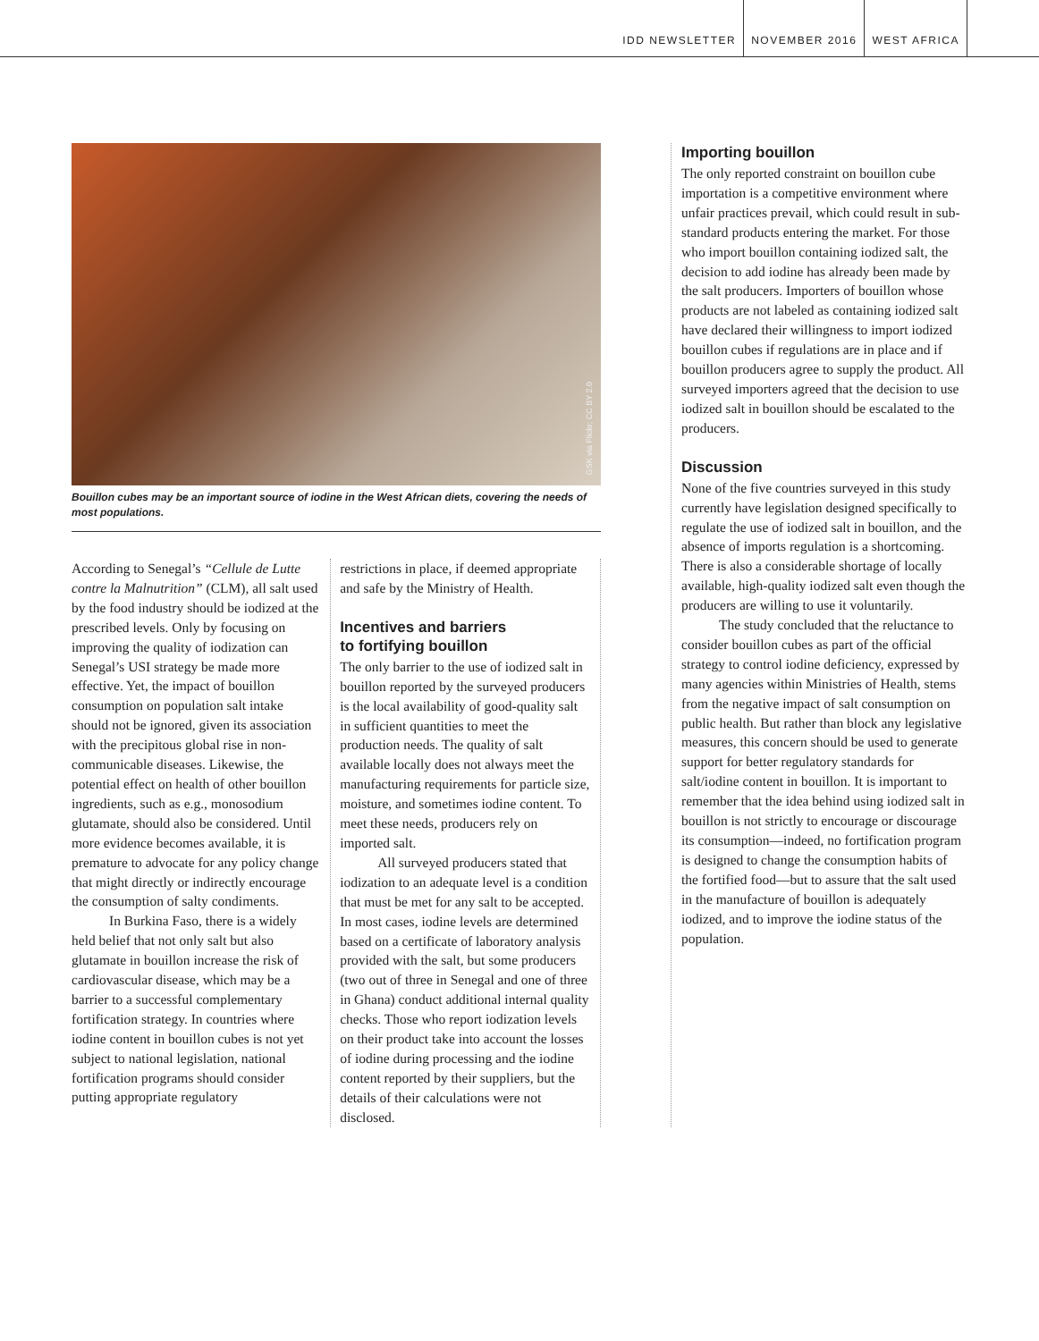IDD NEWSLETTER NOVEMBER 2016 WEST AFRICA
GSK via Flickr; CC BY 2.0
Bouillon cubes may be an important source of iodine in the West African diets, covering the needs of most populations.
According to Senegal’s “Cellule de Lutte contre la Malnutrition” (CLM), all salt used by the food industry should be iodized at the prescribed levels. Only by focusing on improving the quality of iodization can Senegal’s USI strategy be made more effective. Yet, the impact of bouillon consumption on population salt intake should not be ignored, given its association with the precipitous global rise in non-communicable diseases. Likewise, the potential effect on health of other bouillon ingredients, such as e.g., monosodium glutamate, should also be considered. Until more evidence becomes available, it is premature to advocate for any policy change that might directly or indirectly encourage the consumption of salty condiments.
In Burkina Faso, there is a widely held belief that not only salt but also glutamate in bouillon increase the risk of cardiovascular disease, which may be a barrier to a successful complementary fortification strategy. In countries where iodine content in bouillon cubes is not yet subject to national legislation, national fortification programs should consider putting appropriate regulatory
restrictions in place, if deemed appropriate and safe by the Ministry of Health.
Incentives and barriers
to fortifying bouillon
The only barrier to the use of iodized salt in bouillon reported by the surveyed producers is the local availability of good-quality salt in sufficient quantities to meet the production needs. The quality of salt available locally does not always meet the manufacturing requirements for particle size, moisture, and sometimes iodine content. To meet these needs, producers rely on imported salt.
All surveyed producers stated that iodization to an adequate level is a condition that must be met for any salt to be accepted. In most cases, iodine levels are determined based on a certificate of laboratory analysis provided with the salt, but some producers (two out of three in Senegal and one of three in Ghana) conduct additional internal quality checks. Those who report iodization levels on their product take into account the losses of iodine during processing and the iodine content reported by their suppliers, but the details of their calculations were not disclosed.
Importing bouillon
The only reported constraint on bouillon cube importation is a competitive environment where unfair practices prevail, which could result in sub-standard products entering the market. For those who import bouillon containing iodized salt, the decision to add iodine has already been made by the salt producers. Importers of bouillon whose products are not labeled as containing iodized salt have declared their willingness to import iodized bouillon cubes if regulations are in place and if bouillon producers agree to supply the product. All surveyed importers agreed that the decision to use iodized salt in bouillon should be escalated to the producers.
Discussion
None of the five countries surveyed in this study currently have legislation designed specifically to regulate the use of iodized salt in bouillon, and the absence of imports regulation is a shortcoming. There is also a considerable shortage of locally available, high-quality iodized salt even though the producers are willing to use it voluntarily.
The study concluded that the reluctance to consider bouillon cubes as part of the official strategy to control iodine deficiency, expressed by many agencies within Ministries of Health, stems from the negative impact of salt consumption on public health. But rather than block any legislative measures, this concern should be used to generate support for better regulatory standards for salt/iodine content in bouillon. It is important to remember that the idea behind using iodized salt in bouillon is not strictly to encourage or discourage its consumption—indeed, no fortification program is designed to change the consumption habits of the fortified food—but to assure that the salt used in the manufacture of bouillon is adequately iodized, and to improve the iodine status of the population.